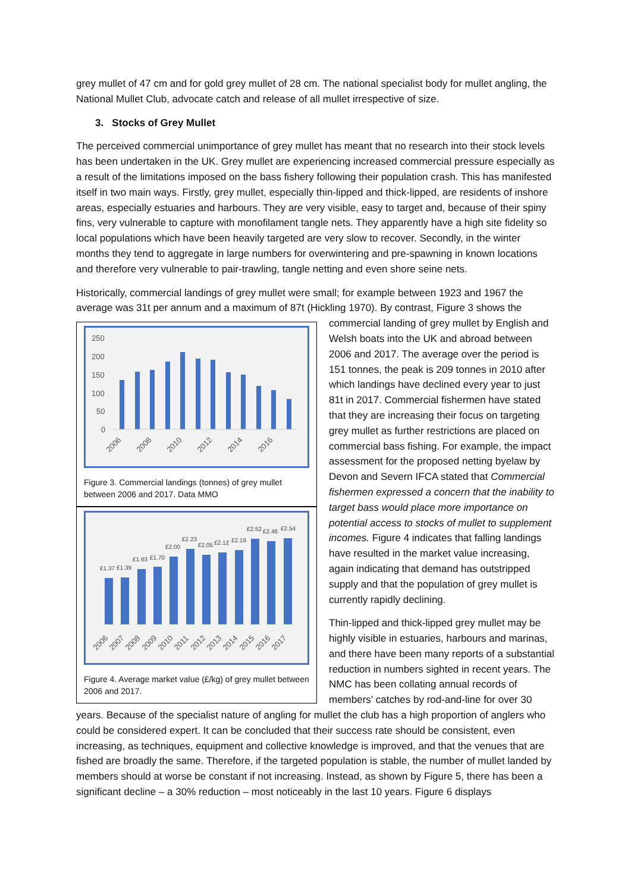grey mullet of 47 cm and for gold grey mullet of 28 cm. The national specialist body for mullet angling, the National Mullet Club, advocate catch and release of all mullet irrespective of size.
3. Stocks of Grey Mullet
The perceived commercial unimportance of grey mullet has meant that no research into their stock levels has been undertaken in the UK. Grey mullet are experiencing increased commercial pressure especially as a result of the limitations imposed on the bass fishery following their population crash. This has manifested itself in two main ways. Firstly, grey mullet, especially thin-lipped and thick-lipped, are residents of inshore areas, especially estuaries and harbours. They are very visible, easy to target and, because of their spiny fins, very vulnerable to capture with monofilament tangle nets. They apparently have a high site fidelity so local populations which have been heavily targeted are very slow to recover. Secondly, in the winter months they tend to aggregate in large numbers for overwintering and pre-spawning in known locations and therefore very vulnerable to pair-trawling, tangle netting and even shore seine nets.
Historically, commercial landings of grey mullet were small; for example between 1923 and 1967 the average was 31t per annum and a maximum of 87t (Hickling 1970). By contrast, Figure 3 shows the
250
200
150
100
50
0
2006
2008
2010
2012
2014
2016
Figure 3. Commercial landings (tonnes) of grey mullet between 2006 and 2017. Data MMO
£1.37
£1.39
£1.63
£1.70
£2.00
£2.23
£2.05
£2.12
£2.19
£2.52
£2.46
£2.54
2006
2007
2008
2009
2010
2011
2012
2013
2014
2015
2016
2017
Figure 4. Average market value (£/kg) of grey mullet between 2006 and 2017.
commercial landing of grey mullet by English and Welsh boats into the UK and abroad between 2006 and 2017. The average over the period is 151 tonnes, the peak is 209 tonnes in 2010 after which landings have declined every year to just 81t in 2017. Commercial fishermen have stated that they are increasing their focus on targeting grey mullet as further restrictions are placed on commercial bass fishing. For example, the impact assessment for the proposed netting byelaw by Devon and Severn IFCA stated that Commercial fishermen expressed a concern that the inability to target bass would place more importance on potential access to stocks of mullet to supplement incomes. Figure 4 indicates that falling landings have resulted in the market value increasing, again indicating that demand has outstripped supply and that the population of grey mullet is currently rapidly declining.
Thin-lipped and thick-lipped grey mullet may be highly visible in estuaries, harbours and marinas, and there have been many reports of a substantial reduction in numbers sighted in recent years. The NMC has been collating annual records of members’ catches by rod-and-line for over 30 years. Because of the specialist nature of angling for mullet the club has a high proportion of anglers who could be considered expert. It can be concluded that their success rate should be consistent, even increasing, as techniques, equipment and collective knowledge is improved, and that the venues that are fished are broadly the same. Therefore, if the targeted population is stable, the number of mullet landed by members should at worse be constant if not increasing. Instead, as shown by Figure 5, there has been a significant decline – a 30% reduction – most noticeably in the last 10 years. Figure 6 displays